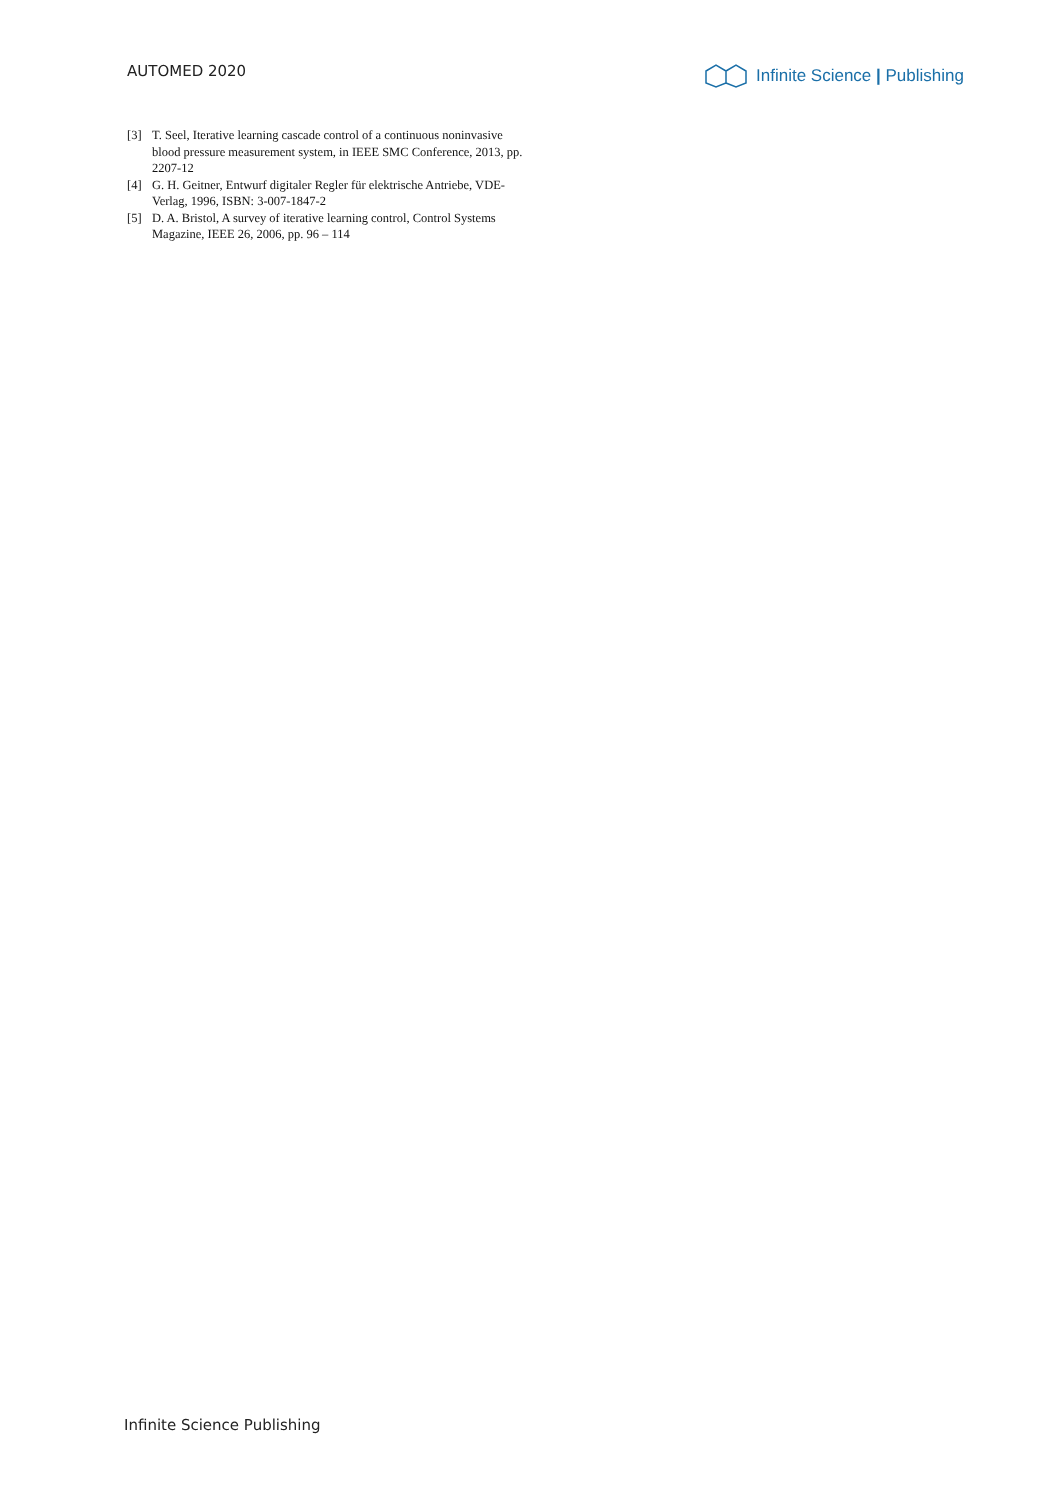AUTOMED 2020 Infinite Science | Publishing
[3] T. Seel, Iterative learning cascade control of a continuous noninvasive blood pressure measurement system, in IEEE SMC Conference, 2013, pp. 2207-12
[4] G. H. Geitner, Entwurf digitaler Regler für elektrische Antriebe, VDE-Verlag, 1996, ISBN: 3-007-1847-2
[5] D. A. Bristol, A survey of iterative learning control, Control Systems Magazine, IEEE 26, 2006, pp. 96 – 114
Infinite Science Publishing